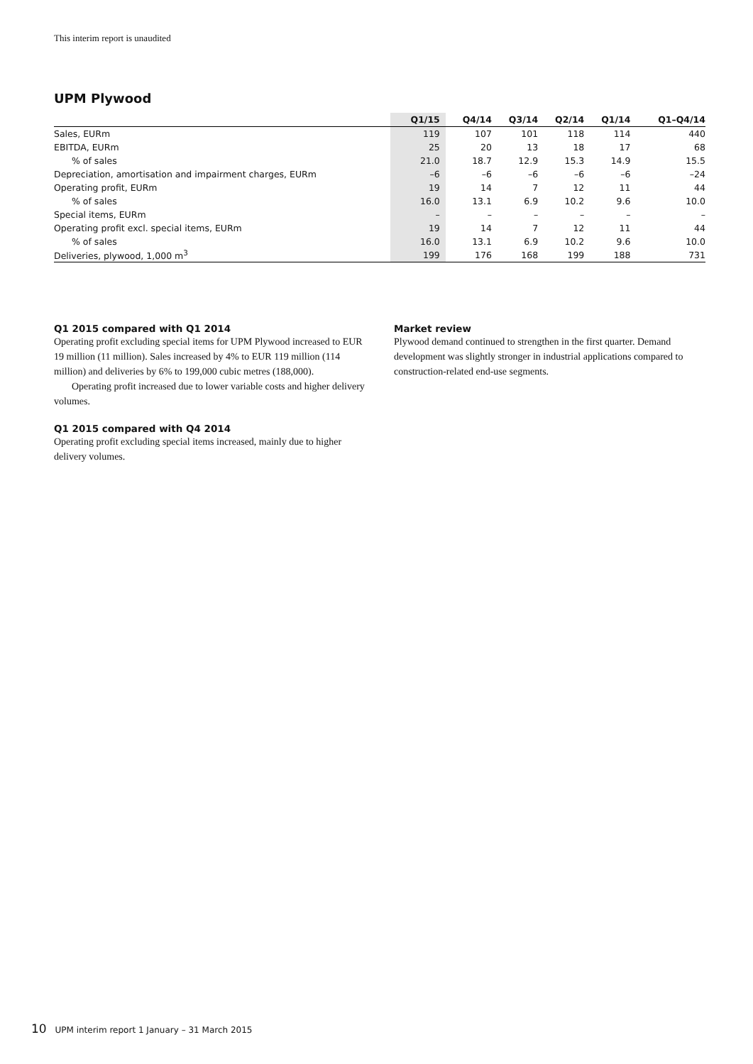This interim report is unaudited
UPM Plywood
| | Q1/15 | Q4/14 | Q3/14 | Q2/14 | Q1/14 | Q1–Q4/14 |
| --- | --- | --- | --- | --- | --- | --- |
| Sales, EURm | 119 | 107 | 101 | 118 | 114 | 440 |
| EBITDA, EURm | 25 | 20 | 13 | 18 | 17 | 68 |
| % of sales | 21.0 | 18.7 | 12.9 | 15.3 | 14.9 | 15.5 |
| Depreciation, amortisation and impairment charges, EURm | –6 | –6 | –6 | –6 | –6 | –24 |
| Operating profit, EURm | 19 | 14 | 7 | 12 | 11 | 44 |
| % of sales | 16.0 | 13.1 | 6.9 | 10.2 | 9.6 | 10.0 |
| Special items, EURm | – | – | – | – | – | – |
| Operating profit excl. special items, EURm | 19 | 14 | 7 | 12 | 11 | 44 |
| % of sales | 16.0 | 13.1 | 6.9 | 10.2 | 9.6 | 10.0 |
| Deliveries, plywood, 1,000 m<sup>3</sup> | 199 | 176 | 168 | 199 | 188 | 731 |
Q1 2015 compared with Q1 2014
Operating profit excluding special items for UPM Plywood increased to EUR 19 million (11 million). Sales increased by 4% to EUR 119 million (114 million) and deliveries by 6% to 199,000 cubic metres (188,000).
Operating profit increased due to lower variable costs and higher delivery volumes.
Q1 2015 compared with Q4 2014
Operating profit excluding special items increased, mainly due to higher delivery volumes.
Market review
Plywood demand continued to strengthen in the first quarter. Demand development was slightly stronger in industrial applications compared to construction-related end-use segments.
10 UPM interim report 1 January – 31 March 2015